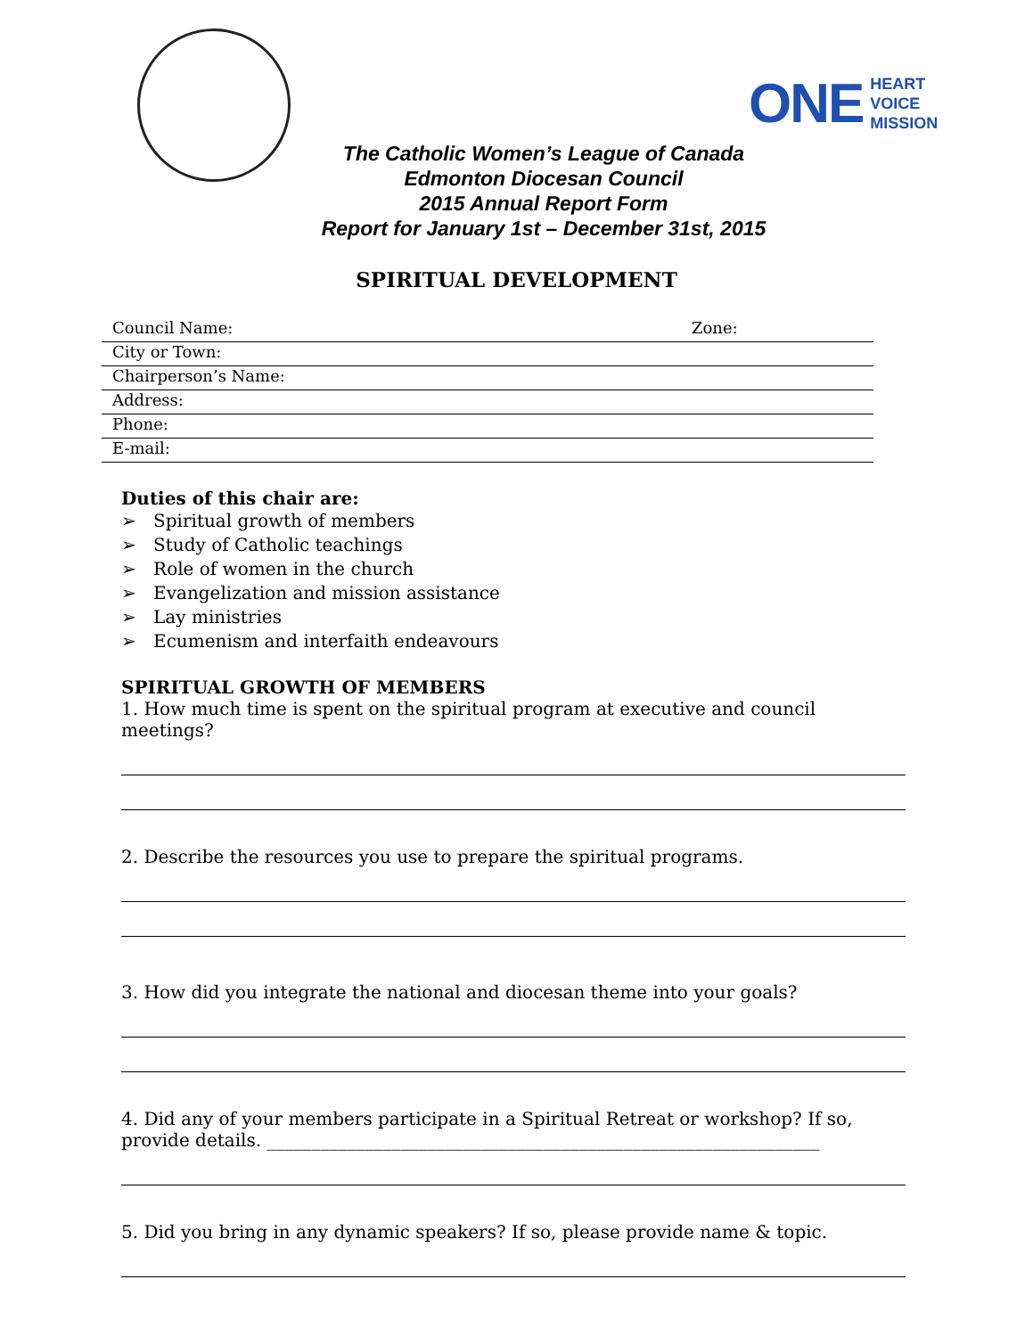ONE HEART
VOICE
MISSION
The Catholic Women’s League of Canada
Edmonton Diocesan Council
2015 Annual Report Form
Report for January 1st – December 31st, 2015
SPIRITUAL DEVELOPMENT
Council Name: Zone:
City or Town:
Chairperson’s Name:
Address:
Phone:
E-mail:
Duties of this chair are:
➢ Spiritual growth of members
➢ Study of Catholic teachings
➢ Role of women in the church
➢ Evangelization and mission assistance
➢ Lay ministries
➢ Ecumenism and interfaith endeavours
SPIRITUAL GROWTH OF MEMBERS
1. How much time is spent on the spiritual program at executive and council meetings?
2. Describe the resources you use to prepare the spiritual programs.
3. How did you integrate the national and diocesan theme into your goals?
4. Did any of your members participate in a Spiritual Retreat or workshop? If so, provide details. ______________________________________________________________
5. Did you bring in any dynamic speakers? If so, please provide name & topic.